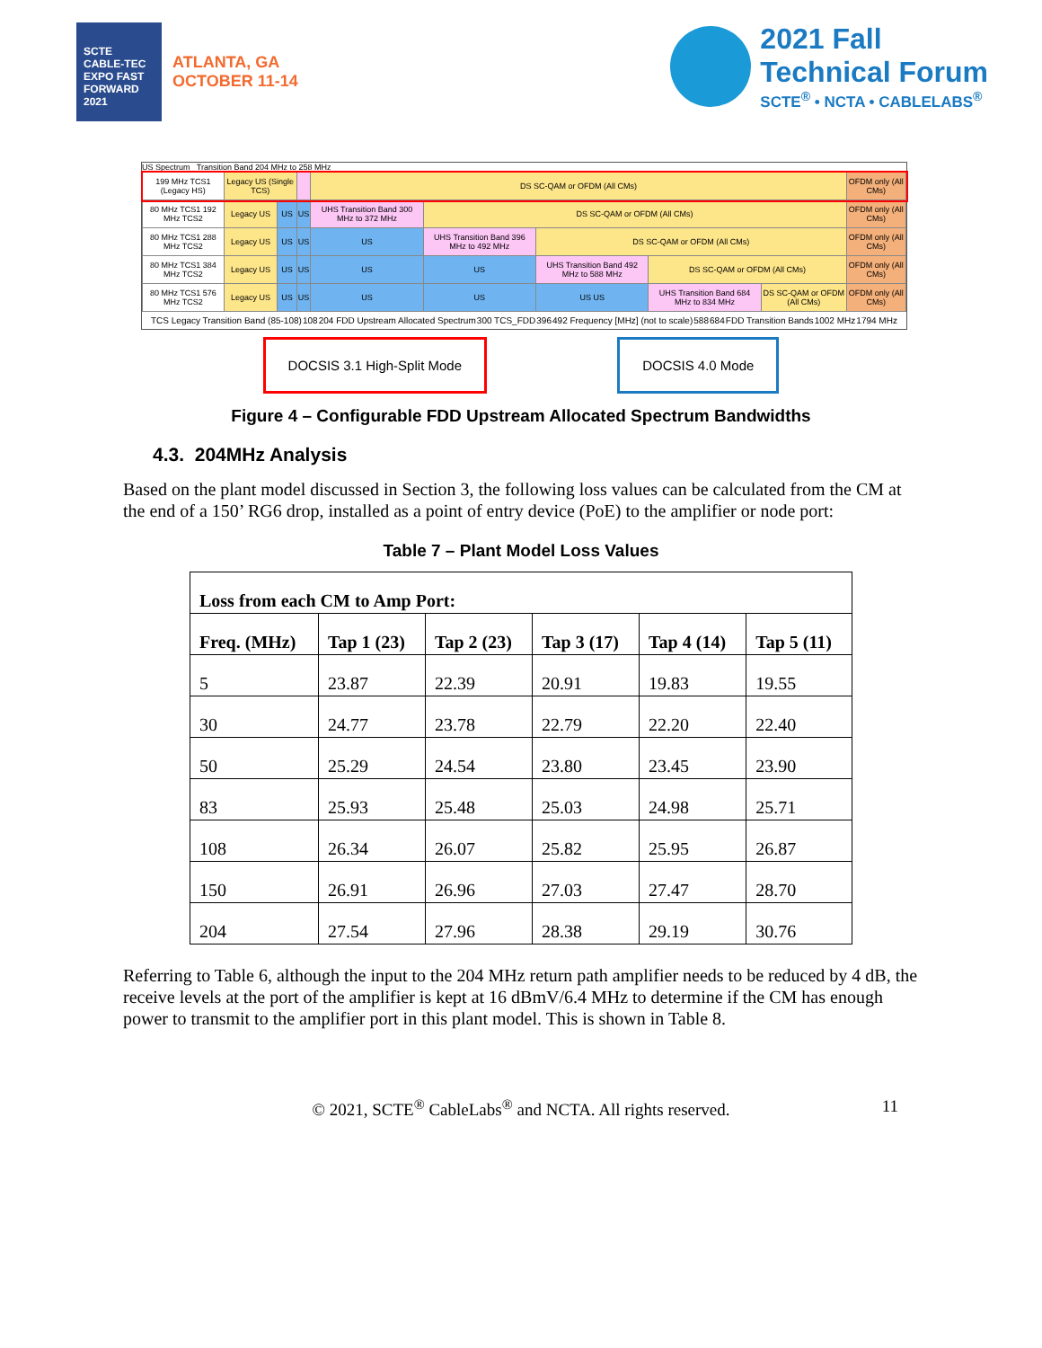SCTE CABLE-TEC EXPO FAST FORWARD 2021
ATLANTA, GA
OCTOBER 11-14
2021 Fall
Technical Forum
SCTE<sup>®</sup> • NCTA • CABLELABS<sup>®</sup>
US Spectrum Transition Band 204 MHz to 258 MHz
| 199 MHz TCS1 (Legacy HS) | Legacy US (Single TCS) | | | DS SC-QAM or OFDM (All CMs) | | | | | OFDM only (All CMs) |
| 80 MHz TCS1 192 MHz TCS2 | Legacy US | US | US | UHS Transition Band 300 MHz to 372 MHz | DS SC-QAM or OFDM (All CMs) | | | | OFDM only (All CMs) |
| 80 MHz TCS1 288 MHz TCS2 | Legacy US | US | US | US | UHS Transition Band 396 MHz to 492 MHz | DS SC-QAM or OFDM (All CMs) | | | OFDM only (All CMs) |
| 80 MHz TCS1 384 MHz TCS2 | Legacy US | US | US | US | US | UHS Transition Band 492 MHz to 588 MHz | DS SC-QAM or OFDM (All CMs) | | OFDM only (All CMs) |
| 80 MHz TCS1 576 MHz TCS2 | Legacy US | US | US | US | US | US US | UHS Transition Band 684 MHz to 834 MHz | DS SC-QAM or OFDM (All CMs) | OFDM only (All CMs) |
TCS Legacy Transition Band (85-108) 108 204 FDD Upstream Allocated Spectrum 300 TCS_FDD 396 492 Frequency [MHz] (not to scale) 588 684 FDD Transition Bands 1002 MHz 1794 MHz
DOCSIS 3.1 High-Split Mode DOCSIS 4.0 Mode
Figure 4 – Configurable FDD Upstream Allocated Spectrum Bandwidths
4.3. 204MHz Analysis
Based on the plant model discussed in Section 3, the following loss values can be calculated from the CM at the end of a 150’ RG6 drop, installed as a point of entry device (PoE) to the amplifier or node port:
Table 7 – Plant Model Loss Values
| Loss from each CM to Amp Port: | | | | | |
| --- | --- | --- | --- | --- | --- |
| Freq. (MHz) | Tap 1 (23) | Tap 2 (23) | Tap 3 (17) | Tap 4 (14) | Tap 5 (11) |
| 5 | 23.87 | 22.39 | 20.91 | 19.83 | 19.55 |
| 30 | 24.77 | 23.78 | 22.79 | 22.20 | 22.40 |
| 50 | 25.29 | 24.54 | 23.80 | 23.45 | 23.90 |
| 83 | 25.93 | 25.48 | 25.03 | 24.98 | 25.71 |
| 108 | 26.34 | 26.07 | 25.82 | 25.95 | 26.87 |
| 150 | 26.91 | 26.96 | 27.03 | 27.47 | 28.70 |
| 204 | 27.54 | 27.96 | 28.38 | 29.19 | 30.76 |
Referring to Table 6, although the input to the 204 MHz return path amplifier needs to be reduced by 4 dB, the receive levels at the port of the amplifier is kept at 16 dBmV/6.4 MHz to determine if the CM has enough power to transmit to the amplifier port in this plant model. This is shown in Table 8.
© 2021, SCTE<sup>®</sup> CableLabs<sup>®</sup> and NCTA. All rights reserved. 11